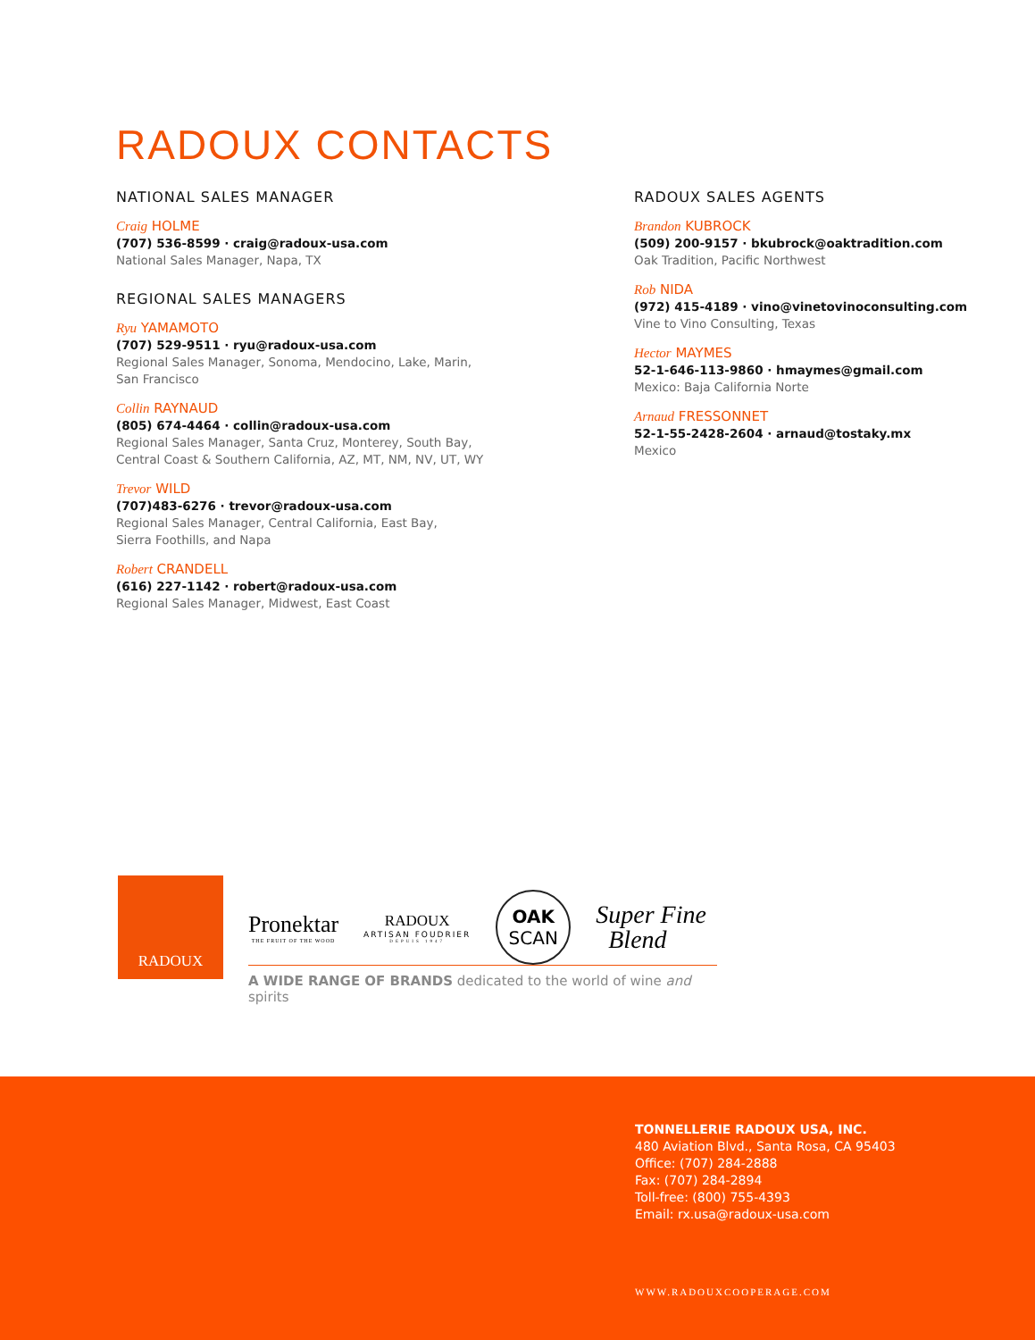RADOUX CONTACTS
NATIONAL SALES MANAGER
Craig HOLME
(707) 536-8599 · craig@radoux-usa.com
National Sales Manager, Napa, TX
REGIONAL SALES MANAGERS
Ryu YAMAMOTO
(707) 529-9511 · ryu@radoux-usa.com
Regional Sales Manager, Sonoma, Mendocino, Lake, Marin,
San Francisco
Collin RAYNAUD
(805) 674-4464 · collin@radoux-usa.com
Regional Sales Manager, Santa Cruz, Monterey, South Bay,
Central Coast & Southern California, AZ, MT, NM, NV, UT, WY
Trevor WILD
(707)483-6276 · trevor@radoux-usa.com
Regional Sales Manager, Central California, East Bay,
Sierra Foothills, and Napa
Robert CRANDELL
(616) 227-1142 · robert@radoux-usa.com
Regional Sales Manager, Midwest, East Coast
RADOUX SALES AGENTS
Brandon KUBROCK
(509) 200-9157 · bkubrock@oaktradition.com
Oak Tradition, Pacific Northwest
Rob NIDA
(972) 415-4189 · vino@vinetovinoconsulting.com
Vine to Vino Consulting, Texas
Hector MAYMES
52-1-646-113-9860 · hmaymes@gmail.com
Mexico: Baja California Norte
Arnaud FRESSONNET
52-1-55-2428-2604 · arnaud@tostaky.mx
Mexico
RADOUX
Pronektar
THE FRUIT OF THE WOOD
RADOUX
ARTISAN FOUDRIER
DEPUIS 1947
OAK
SCAN
Super Fine
Blend
A WIDE RANGE OF BRANDS dedicated to the world of wine and spirits
TONNELLERIE RADOUX USA, INC.
480 Aviation Blvd., Santa Rosa, CA 95403
Office: (707) 284-2888
Fax: (707) 284-2894
Toll-free: (800) 755-4393
Email: rx.usa@radoux-usa.com
WWW.RADOUXCOOPERAGE.COM